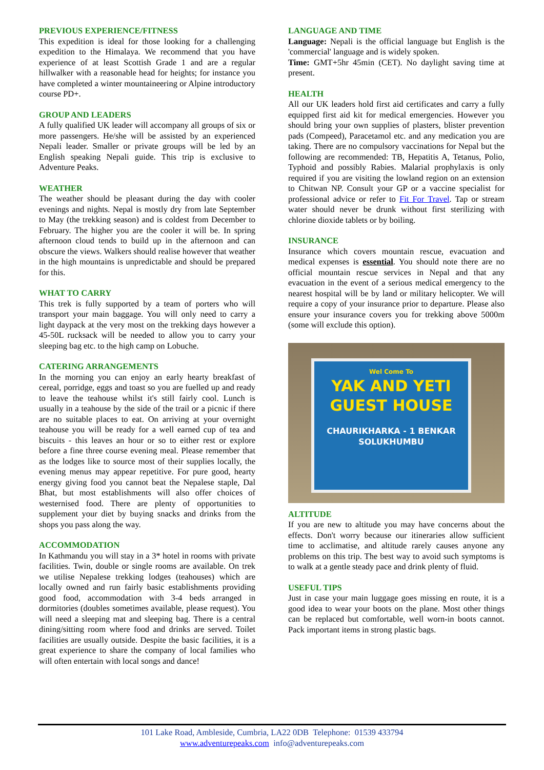PREVIOUS EXPERIENCE/FITNESS
This expedition is ideal for those looking for a challenging expedition to the Himalaya. We recommend that you have experience of at least Scottish Grade 1 and are a regular hillwalker with a reasonable head for heights; for instance you have completed a winter mountaineering or Alpine introductory course PD+.
GROUP AND LEADERS
A fully qualified UK leader will accompany all groups of six or more passengers. He/she will be assisted by an experienced Nepali leader. Smaller or private groups will be led by an English speaking Nepali guide. This trip is exclusive to Adventure Peaks.
WEATHER
The weather should be pleasant during the day with cooler evenings and nights. Nepal is mostly dry from late September to May (the trekking season) and is coldest from December to February. The higher you are the cooler it will be. In spring afternoon cloud tends to build up in the afternoon and can obscure the views. Walkers should realise however that weather in the high mountains is unpredictable and should be prepared for this.
WHAT TO CARRY
This trek is fully supported by a team of porters who will transport your main baggage. You will only need to carry a light daypack at the very most on the trekking days however a 45-50L rucksack will be needed to allow you to carry your sleeping bag etc. to the high camp on Lobuche.
CATERING ARRANGEMENTS
In the morning you can enjoy an early hearty breakfast of cereal, porridge, eggs and toast so you are fuelled up and ready to leave the teahouse whilst it's still fairly cool. Lunch is usually in a teahouse by the side of the trail or a picnic if there are no suitable places to eat. On arriving at your overnight teahouse you will be ready for a well earned cup of tea and biscuits - this leaves an hour or so to either rest or explore before a fine three course evening meal. Please remember that as the lodges like to source most of their supplies locally, the evening menus may appear repetitive. For pure good, hearty energy giving food you cannot beat the Nepalese staple, Dal Bhat, but most establishments will also offer choices of westernised food. There are plenty of opportunities to supplement your diet by buying snacks and drinks from the shops you pass along the way.
ACCOMMODATION
In Kathmandu you will stay in a 3* hotel in rooms with private facilities. Twin, double or single rooms are available. On trek we utilise Nepalese trekking lodges (teahouses) which are locally owned and run fairly basic establishments providing good food, accommodation with 3-4 beds arranged in dormitories (doubles sometimes available, please request). You will need a sleeping mat and sleeping bag. There is a central dining/sitting room where food and drinks are served. Toilet facilities are usually outside. Despite the basic facilities, it is a great experience to share the company of local families who will often entertain with local songs and dance!
LANGUAGE AND TIME
Language: Nepali is the official language but English is the 'commercial' language and is widely spoken.
Time: GMT+5hr 45min (CET). No daylight saving time at present.
HEALTH
All our UK leaders hold first aid certificates and carry a fully equipped first aid kit for medical emergencies. However you should bring your own supplies of plasters, blister prevention pads (Compeed), Paracetamol etc. and any medication you are taking. There are no compulsory vaccinations for Nepal but the following are recommended: TB, Hepatitis A, Tetanus, Polio, Typhoid and possibly Rabies. Malarial prophylaxis is only required if you are visiting the lowland region on an extension to Chitwan NP. Consult your GP or a vaccine specialist for professional advice or refer to Fit For Travel. Tap or stream water should never be drunk without first sterilizing with chlorine dioxide tablets or by boiling.
INSURANCE
Insurance which covers mountain rescue, evacuation and medical expenses is essential. You should note there are no official mountain rescue services in Nepal and that any evacuation in the event of a serious medical emergency to the nearest hospital will be by land or military helicopter. We will require a copy of your insurance prior to departure. Please also ensure your insurance covers you for trekking above 5000m (some will exclude this option).
Wel Come To
YAK AND YETI
GUEST HOUSE
CHAURIKHARKA - 1 BENKAR
SOLUKHUMBU
ALTITUDE
If you are new to altitude you may have concerns about the effects. Don't worry because our itineraries allow sufficient time to acclimatise, and altitude rarely causes anyone any problems on this trip. The best way to avoid such symptoms is to walk at a gentle steady pace and drink plenty of fluid.
USEFUL TIPS
Just in case your main luggage goes missing en route, it is a good idea to wear your boots on the plane. Most other things can be replaced but comfortable, well worn-in boots cannot. Pack important items in strong plastic bags.
101 Lake Road, Ambleside, Cumbria, LA22 0DB Telephone: 01539 433794
www.adventurepeaks.com info@adventurepeaks.com